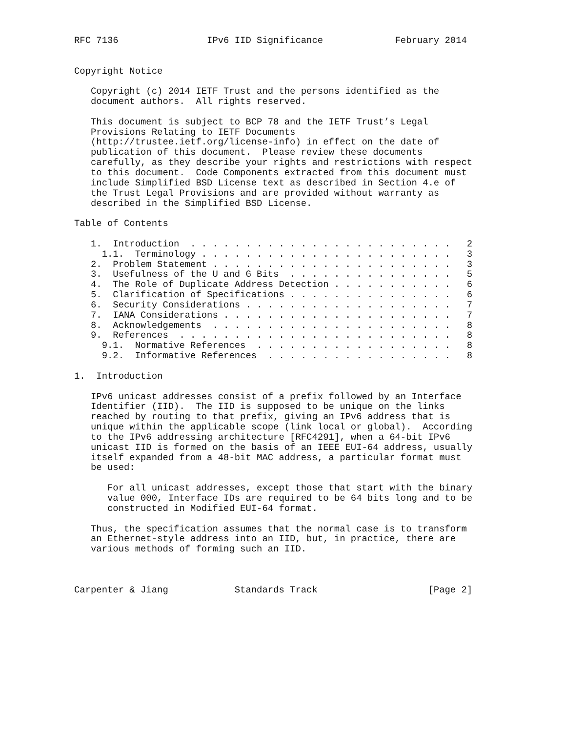RFC 7136                IPv6 IID Significance             February 2014


Copyright Notice

   Copyright (c) 2014 IETF Trust and the persons identified as the
   document authors.  All rights reserved.

   This document is subject to BCP 78 and the IETF Trust’s Legal
   Provisions Relating to IETF Documents
   (http://trustee.ietf.org/license-info) in effect on the date of
   publication of this document.  Please review these documents
   carefully, as they describe your rights and restrictions with respect
   to this document.  Code Components extracted from this document must
   include Simplified BSD License text as described in Section 4.e of
   the Trust Legal Provisions and are provided without warranty as
   described in the Simplified BSD License.

Table of Contents

   1.  Introduction  . . . . . . . . . . . . . . . . . . . . . . . .   2
     1.1.  Terminology . . . . . . . . . . . . . . . . . . . . . . .   3
   2.  Problem Statement . . . . . . . . . . . . . . . . . . . . . .   3
   3.  Usefulness of the U and G Bits  . . . . . . . . . . . . . . .   5
   4.  The Role of Duplicate Address Detection . . . . . . . . . . .   6
   5.  Clarification of Specifications . . . . . . . . . . . . . . .   6
   6.  Security Considerations . . . . . . . . . . . . . . . . . . .   7
   7.  IANA Considerations . . . . . . . . . . . . . . . . . . . . .   7
   8.  Acknowledgements  . . . . . . . . . . . . . . . . . . . . . .   8
   9.  References  . . . . . . . . . . . . . . . . . . . . . . . . .   8
     9.1.  Normative References  . . . . . . . . . . . . . . . . . .   8
     9.2.  Informative References  . . . . . . . . . . . . . . . . .   8

1.  Introduction

   IPv6 unicast addresses consist of a prefix followed by an Interface
   Identifier (IID).  The IID is supposed to be unique on the links
   reached by routing to that prefix, giving an IPv6 address that is
   unique within the applicable scope (link local or global).  According
   to the IPv6 addressing architecture [RFC4291], when a 64-bit IPv6
   unicast IID is formed on the basis of an IEEE EUI-64 address, usually
   itself expanded from a 48-bit MAC address, a particular format must
   be used:

      For all unicast addresses, except those that start with the binary
      value 000, Interface IDs are required to be 64 bits long and to be
      constructed in Modified EUI-64 format.

   Thus, the specification assumes that the normal case is to transform
   an Ethernet-style address into an IID, but, in practice, there are
   various methods of forming such an IID.



Carpenter & Jiang            Standards Track                    [Page 2]